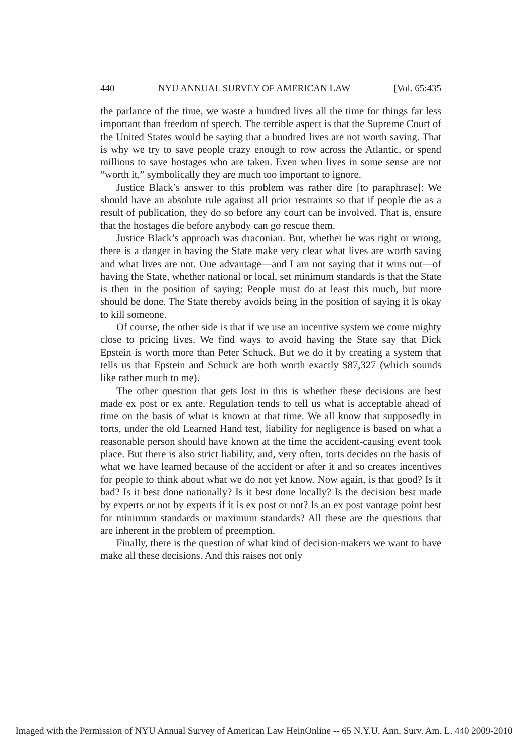440 NYU ANNUAL SURVEY OF AMERICAN LAW [Vol. 65:435
the parlance of the time, we waste a hundred lives all the time for things far less important than freedom of speech. The terrible aspect is that the Supreme Court of the United States would be saying that a hundred lives are not worth saving. That is why we try to save people crazy enough to row across the Atlantic, or spend millions to save hostages who are taken. Even when lives in some sense are not “worth it,” symbolically they are much too important to ignore.
Justice Black’s answer to this problem was rather dire [to paraphrase]: We should have an absolute rule against all prior restraints so that if people die as a result of publication, they do so before any court can be involved. That is, ensure that the hostages die before anybody can go rescue them.
Justice Black’s approach was draconian. But, whether he was right or wrong, there is a danger in having the State make very clear what lives are worth saving and what lives are not. One advantage—and I am not saying that it wins out—of having the State, whether national or local, set minimum standards is that the State is then in the position of saying: People must do at least this much, but more should be done. The State thereby avoids being in the position of saying it is okay to kill someone.
Of course, the other side is that if we use an incentive system we come mighty close to pricing lives. We find ways to avoid having the State say that Dick Epstein is worth more than Peter Schuck. But we do it by creating a system that tells us that Epstein and Schuck are both worth exactly $87,327 (which sounds like rather much to me).
The other question that gets lost in this is whether these decisions are best made ex post or ex ante. Regulation tends to tell us what is acceptable ahead of time on the basis of what is known at that time. We all know that supposedly in torts, under the old Learned Hand test, liability for negligence is based on what a reasonable person should have known at the time the accident-causing event took place. But there is also strict liability, and, very often, torts decides on the basis of what we have learned because of the accident or after it and so creates incentives for people to think about what we do not yet know. Now again, is that good? Is it bad? Is it best done nationally? Is it best done locally? Is the decision best made by experts or not by experts if it is ex post or not? Is an ex post vantage point best for minimum standards or maximum standards? All these are the questions that are inherent in the problem of preemption.
Finally, there is the question of what kind of decision-makers we want to have make all these decisions. And this raises not only
Imaged with the Permission of NYU Annual Survey of American Law HeinOnline -- 65 N.Y.U. Ann. Surv. Am. L. 440 2009-2010